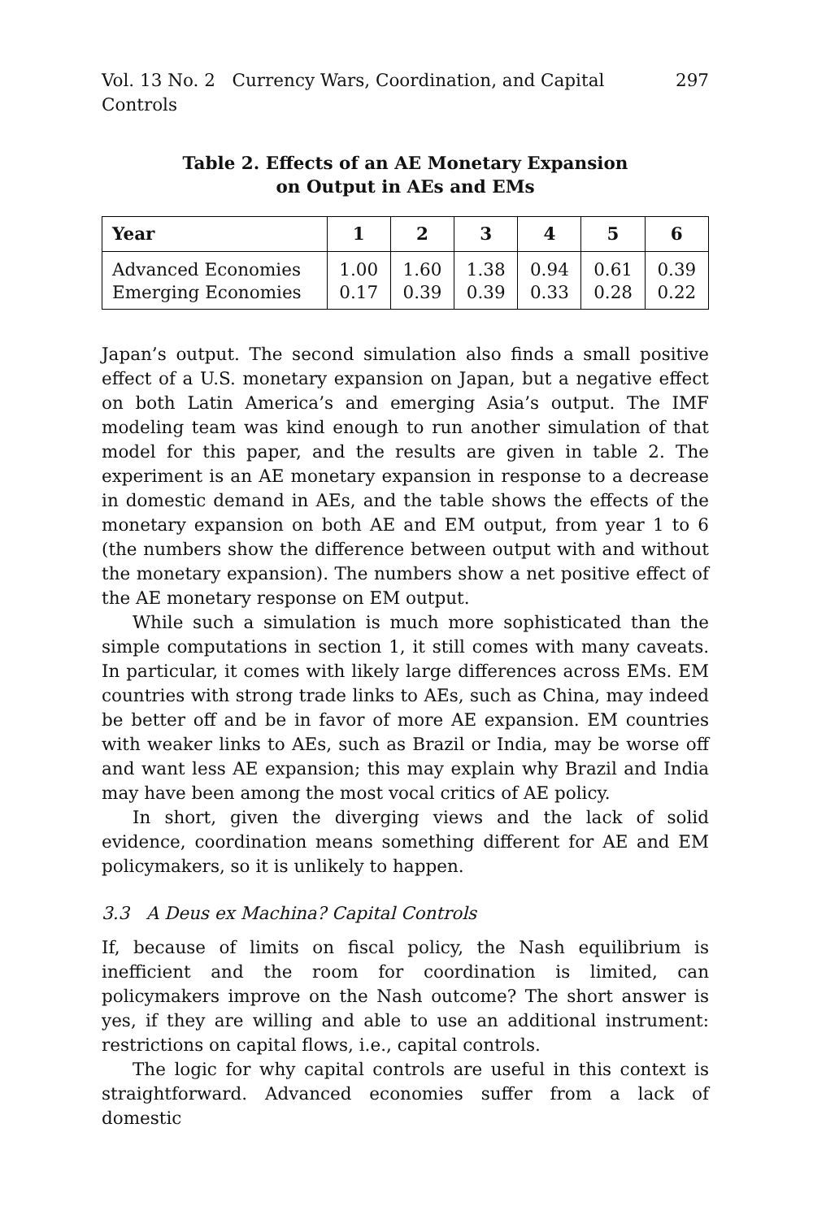Vol. 13 No. 2 Currency Wars, Coordination, and Capital Controls 297
Table 2. Effects of an AE Monetary Expansion
on Output in AEs and EMs
| Year | 1 | 2 | 3 | 4 | 5 | 6 |
| --- | --- | --- | --- | --- | --- | --- |
| Advanced Economies Emerging Economies | 1.00 0.17 | 1.60 0.39 | 1.38 0.39 | 0.94 0.33 | 0.61 0.28 | 0.39 0.22 |
Japan’s output. The second simulation also finds a small positive effect of a U.S. monetary expansion on Japan, but a negative effect on both Latin America’s and emerging Asia’s output. The IMF modeling team was kind enough to run another simulation of that model for this paper, and the results are given in table 2. The experiment is an AE monetary expansion in response to a decrease in domestic demand in AEs, and the table shows the effects of the monetary expansion on both AE and EM output, from year 1 to 6 (the numbers show the difference between output with and without the monetary expansion). The numbers show a net positive effect of the AE monetary response on EM output.
While such a simulation is much more sophisticated than the simple computations in section 1, it still comes with many caveats. In particular, it comes with likely large differences across EMs. EM countries with strong trade links to AEs, such as China, may indeed be better off and be in favor of more AE expansion. EM countries with weaker links to AEs, such as Brazil or India, may be worse off and want less AE expansion; this may explain why Brazil and India may have been among the most vocal critics of AE policy.
In short, given the diverging views and the lack of solid evidence, coordination means something different for AE and EM policymakers, so it is unlikely to happen.
3.3 A Deus ex Machina? Capital Controls
If, because of limits on fiscal policy, the Nash equilibrium is inefficient and the room for coordination is limited, can policymakers improve on the Nash outcome? The short answer is yes, if they are willing and able to use an additional instrument: restrictions on capital flows, i.e., capital controls.
The logic for why capital controls are useful in this context is straightforward. Advanced economies suffer from a lack of domestic